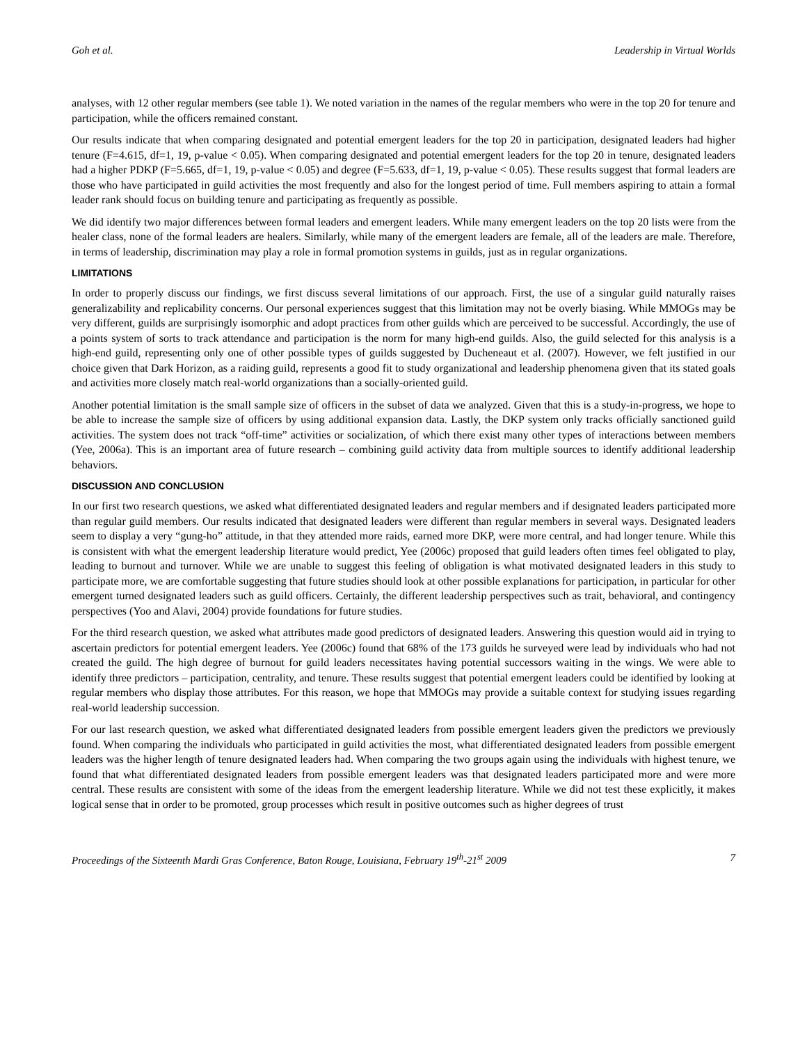Goh et al. Leadership in Virtual Worlds
analyses, with 12 other regular members (see table 1). We noted variation in the names of the regular members who were in the top 20 for tenure and participation, while the officers remained constant.
Our results indicate that when comparing designated and potential emergent leaders for the top 20 in participation, designated leaders had higher tenure (F=4.615, df=1, 19, p-value < 0.05). When comparing designated and potential emergent leaders for the top 20 in tenure, designated leaders had a higher PDKP (F=5.665, df=1, 19, p-value < 0.05) and degree (F=5.633, df=1, 19, p-value < 0.05). These results suggest that formal leaders are those who have participated in guild activities the most frequently and also for the longest period of time. Full members aspiring to attain a formal leader rank should focus on building tenure and participating as frequently as possible.
We did identify two major differences between formal leaders and emergent leaders. While many emergent leaders on the top 20 lists were from the healer class, none of the formal leaders are healers. Similarly, while many of the emergent leaders are female, all of the leaders are male. Therefore, in terms of leadership, discrimination may play a role in formal promotion systems in guilds, just as in regular organizations.
LIMITATIONS
In order to properly discuss our findings, we first discuss several limitations of our approach. First, the use of a singular guild naturally raises generalizability and replicability concerns. Our personal experiences suggest that this limitation may not be overly biasing. While MMOGs may be very different, guilds are surprisingly isomorphic and adopt practices from other guilds which are perceived to be successful. Accordingly, the use of a points system of sorts to track attendance and participation is the norm for many high-end guilds. Also, the guild selected for this analysis is a high-end guild, representing only one of other possible types of guilds suggested by Ducheneaut et al. (2007). However, we felt justified in our choice given that Dark Horizon, as a raiding guild, represents a good fit to study organizational and leadership phenomena given that its stated goals and activities more closely match real-world organizations than a socially-oriented guild.
Another potential limitation is the small sample size of officers in the subset of data we analyzed. Given that this is a study-in-progress, we hope to be able to increase the sample size of officers by using additional expansion data. Lastly, the DKP system only tracks officially sanctioned guild activities. The system does not track “off-time” activities or socialization, of which there exist many other types of interactions between members (Yee, 2006a). This is an important area of future research – combining guild activity data from multiple sources to identify additional leadership behaviors.
DISCUSSION AND CONCLUSION
In our first two research questions, we asked what differentiated designated leaders and regular members and if designated leaders participated more than regular guild members. Our results indicated that designated leaders were different than regular members in several ways. Designated leaders seem to display a very “gung-ho” attitude, in that they attended more raids, earned more DKP, were more central, and had longer tenure. While this is consistent with what the emergent leadership literature would predict, Yee (2006c) proposed that guild leaders often times feel obligated to play, leading to burnout and turnover. While we are unable to suggest this feeling of obligation is what motivated designated leaders in this study to participate more, we are comfortable suggesting that future studies should look at other possible explanations for participation, in particular for other emergent turned designated leaders such as guild officers. Certainly, the different leadership perspectives such as trait, behavioral, and contingency perspectives (Yoo and Alavi, 2004) provide foundations for future studies.
For the third research question, we asked what attributes made good predictors of designated leaders. Answering this question would aid in trying to ascertain predictors for potential emergent leaders. Yee (2006c) found that 68% of the 173 guilds he surveyed were lead by individuals who had not created the guild. The high degree of burnout for guild leaders necessitates having potential successors waiting in the wings. We were able to identify three predictors – participation, centrality, and tenure. These results suggest that potential emergent leaders could be identified by looking at regular members who display those attributes. For this reason, we hope that MMOGs may provide a suitable context for studying issues regarding real-world leadership succession.
For our last research question, we asked what differentiated designated leaders from possible emergent leaders given the predictors we previously found. When comparing the individuals who participated in guild activities the most, what differentiated designated leaders from possible emergent leaders was the higher length of tenure designated leaders had. When comparing the two groups again using the individuals with highest tenure, we found that what differentiated designated leaders from possible emergent leaders was that designated leaders participated more and were more central. These results are consistent with some of the ideas from the emergent leadership literature. While we did not test these explicitly, it makes logical sense that in order to be promoted, group processes which result in positive outcomes such as higher degrees of trust
Proceedings of the Sixteenth Mardi Gras Conference, Baton Rouge, Louisiana, February 19<sup>th</sup>-21<sup>st</sup> 2009 7